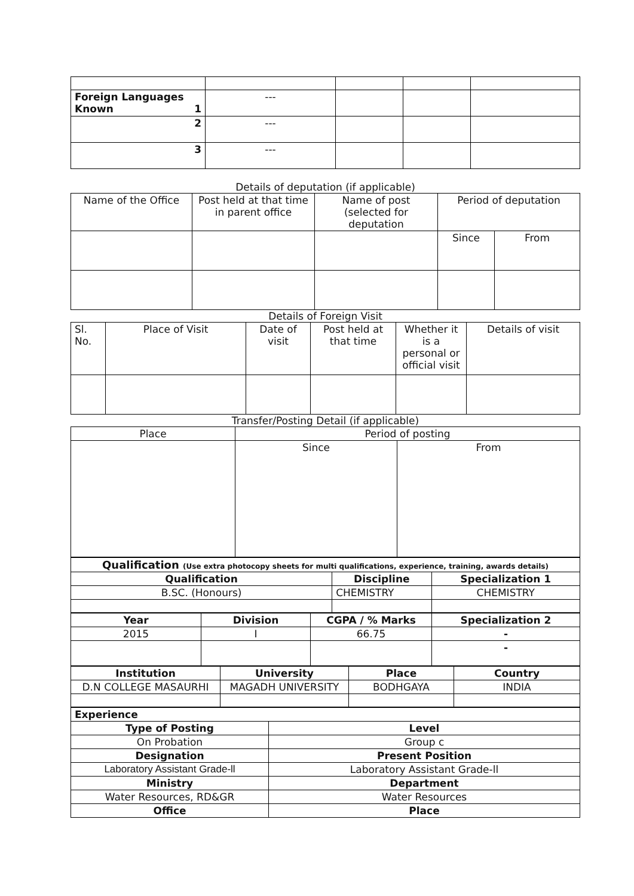| Foreign Languages Known 1 | --- | | | |
| 2 | --- | | | |
| 3 | --- | | | |
Details of deputation (if applicable)
| Name of the Office | Post held at that time in parent office | Name of post (selected for deputation | Period of deputation | |
| --- | --- | --- | --- | --- |
| | | | Since | From |
Details of Foreign Visit
| Sl. No. | Place of Visit | Date of visit | Post held at that time | Whether it is a personal or official visit | Details of visit |
| --- | --- | --- | --- | --- | --- |
Transfer/Posting Detail (if applicable)
| Place | Period of posting | |
| --- | --- | --- |
| | Since | From |
| Qualification (Use extra photocopy sheets for multi qualifications, experience, training, awards details) | | |
| Qualification | Discipline | Specialization 1 |
| B.SC. (Honours) | CHEMISTRY | CHEMISTRY |
| Year | Division | CGPA / % Marks | Specialization 2 |
| 2015 | I | 66.75 | - |
| | | | - |
| Institution | University | Place | Country |
| D.N COLLEGE MASAURHI | MAGADH UNIVERSITY | BODHGAYA | INDIA |
| Experience | |
| Type of Posting | Level |
| On Probation | Group c |
| Designation | Present Position |
| Laboratory Assistant Grade-ll | Laboratory Assistant Grade-ll |
| Ministry | Department |
| Water Resources, RD&GR | Water Resources |
| Office | Place |